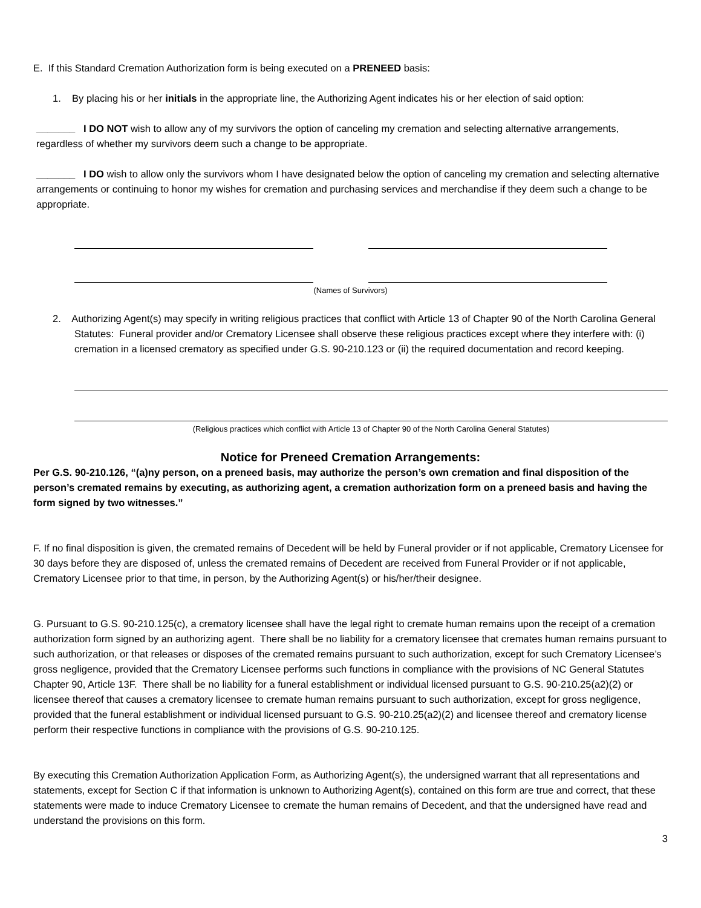E. If this Standard Cremation Authorization form is being executed on a PRENEED basis:
1. By placing his or her initials in the appropriate line, the Authorizing Agent indicates his or her election of said option:
_______ I DO NOT wish to allow any of my survivors the option of canceling my cremation and selecting alternative arrangements, regardless of whether my survivors deem such a change to be appropriate.
_______ I DO wish to allow only the survivors whom I have designated below the option of canceling my cremation and selecting alternative arrangements or continuing to honor my wishes for cremation and purchasing services and merchandise if they deem such a change to be appropriate.
(Names of Survivors)
2. Authorizing Agent(s) may specify in writing religious practices that conflict with Article 13 of Chapter 90 of the North Carolina General Statutes: Funeral provider and/or Crematory Licensee shall observe these religious practices except where they interfere with: (i) cremation in a licensed crematory as specified under G.S. 90-210.123 or (ii) the required documentation and record keeping.
(Religious practices which conflict with Article 13 of Chapter 90 of the North Carolina General Statutes)
Notice for Preneed Cremation Arrangements:
Per G.S. 90-210.126, “(a)ny person, on a preneed basis, may authorize the person’s own cremation and final disposition of the person’s cremated remains by executing, as authorizing agent, a cremation authorization form on a preneed basis and having the form signed by two witnesses.”
F. If no final disposition is given, the cremated remains of Decedent will be held by Funeral provider or if not applicable, Crematory Licensee for 30 days before they are disposed of, unless the cremated remains of Decedent are received from Funeral Provider or if not applicable, Crematory Licensee prior to that time, in person, by the Authorizing Agent(s) or his/her/their designee.
G. Pursuant to G.S. 90-210.125(c), a crematory licensee shall have the legal right to cremate human remains upon the receipt of a cremation authorization form signed by an authorizing agent. There shall be no liability for a crematory licensee that cremates human remains pursuant to such authorization, or that releases or disposes of the cremated remains pursuant to such authorization, except for such Crematory Licensee’s gross negligence, provided that the Crematory Licensee performs such functions in compliance with the provisions of NC General Statutes Chapter 90, Article 13F. There shall be no liability for a funeral establishment or individual licensed pursuant to G.S. 90-210.25(a2)(2) or licensee thereof that causes a crematory licensee to cremate human remains pursuant to such authorization, except for gross negligence, provided that the funeral establishment or individual licensed pursuant to G.S. 90-210.25(a2)(2) and licensee thereof and crematory license perform their respective functions in compliance with the provisions of G.S. 90-210.125.
By executing this Cremation Authorization Application Form, as Authorizing Agent(s), the undersigned warrant that all representations and statements, except for Section C if that information is unknown to Authorizing Agent(s), contained on this form are true and correct, that these statements were made to induce Crematory Licensee to cremate the human remains of Decedent, and that the undersigned have read and understand the provisions on this form.
3